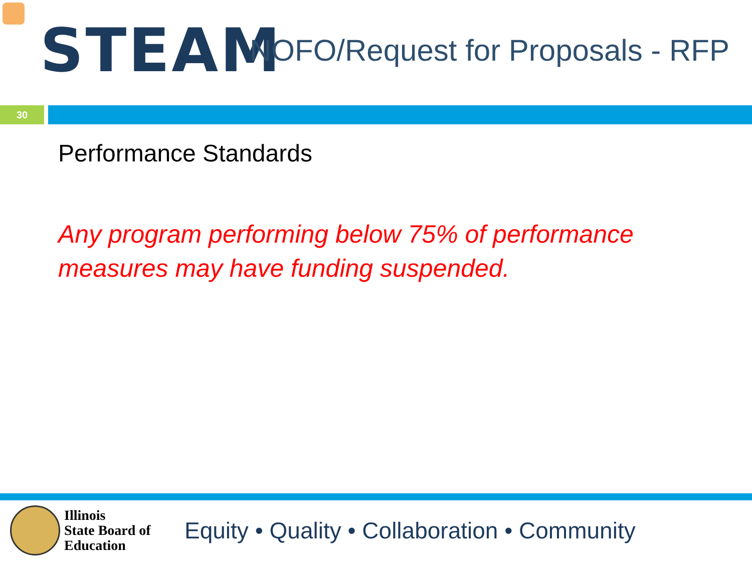STEAM
NOFO/Request for Proposals - RFP
30
Performance Standards
Any program performing below 75% of performance measures may have funding suspended.
Illinois
State Board of
Education
Equity • Quality • Collaboration • Community